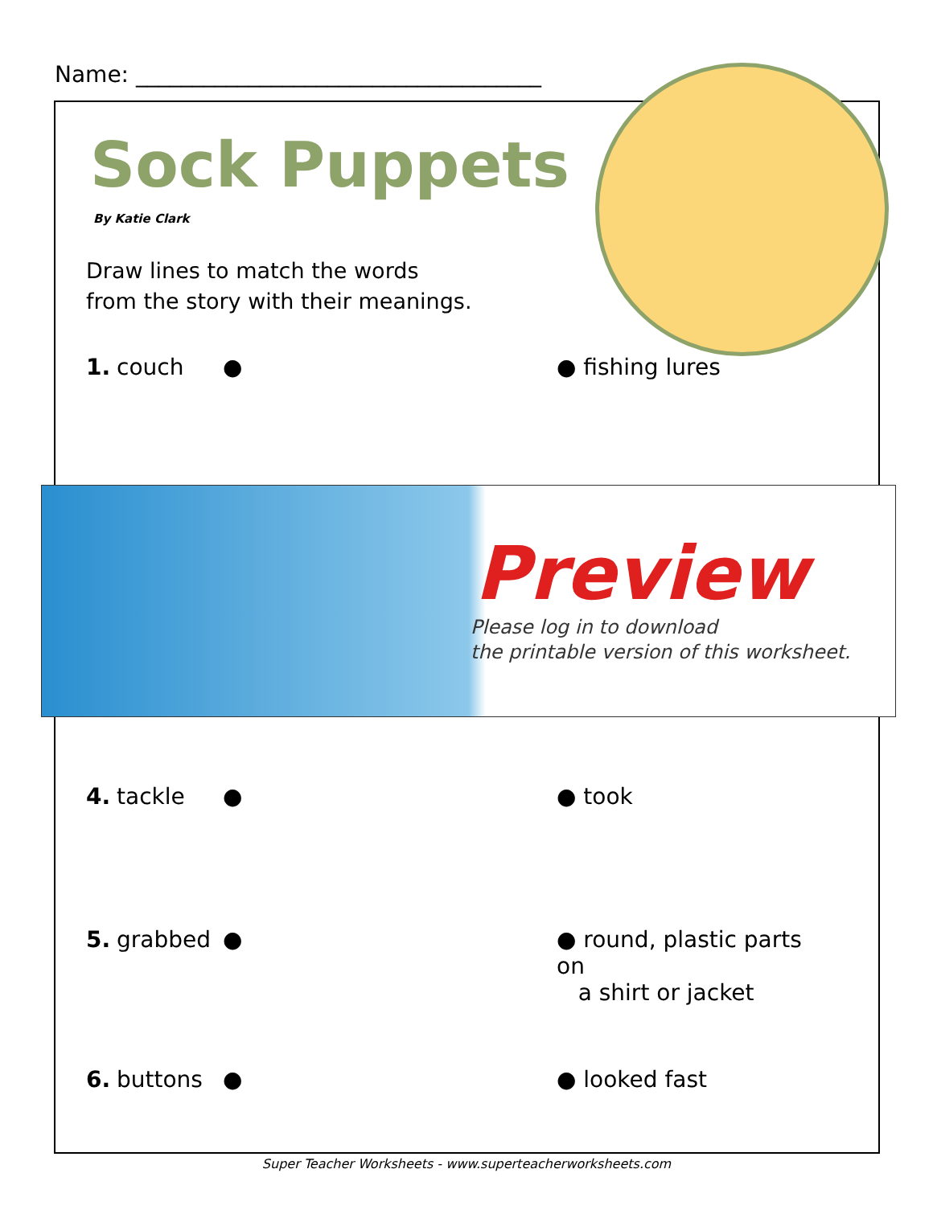Name: ____________________________________
Sock Puppets
By Katie Clark
Draw lines to match the words
from the story with their meanings.
1. couch ● ● fishing lures
Preview
Please log in to download
the printable version of this worksheet.
4. tackle ● ● took
5. grabbed ● ● round, plastic parts on
a shirt or jacket
6. buttons ● ● looked fast
Super Teacher Worksheets - www.superteacherworksheets.com